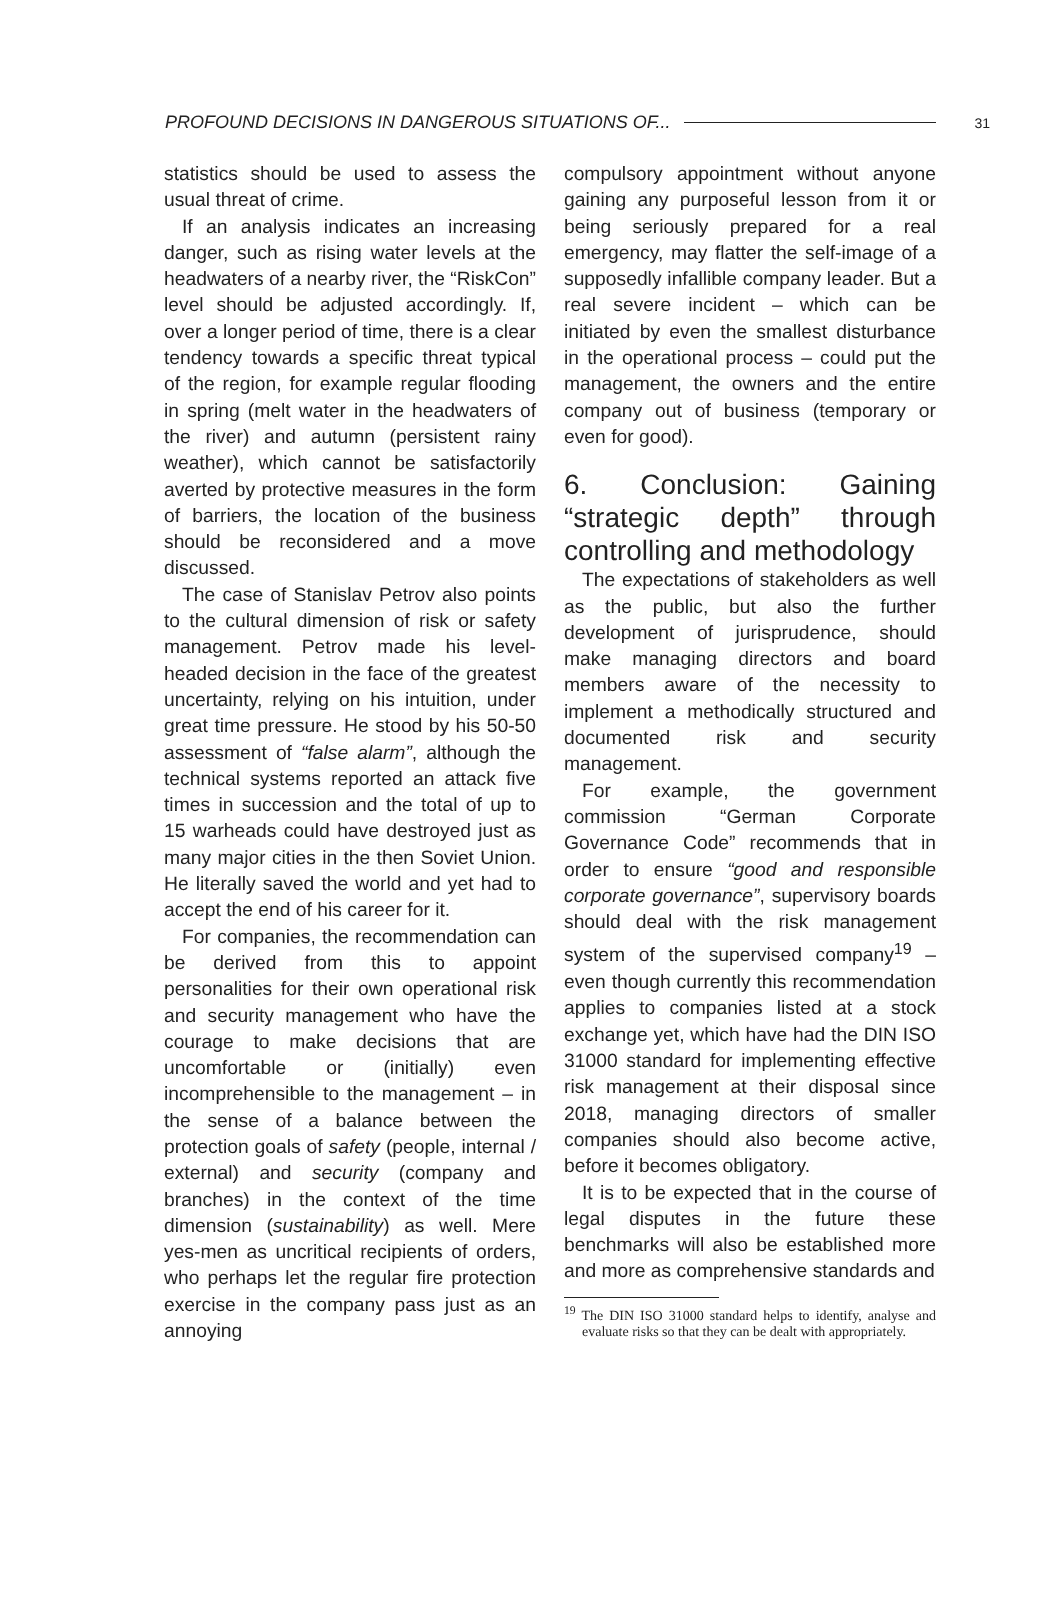PROFOUND DECISIONS IN DANGEROUS SITUATIONS OF... 31
statistics should be used to assess the usual threat of crime.
If an analysis indicates an increasing danger, such as rising water levels at the headwaters of a nearby river, the “RiskCon” level should be adjusted accordingly. If, over a longer period of time, there is a clear tendency towards a specific threat typical of the region, for example regular flooding in spring (melt water in the headwaters of the river) and autumn (persistent rainy weather), which cannot be satisfactorily averted by protective measures in the form of barriers, the location of the business should be reconsidered and a move discussed.
The case of Stanislav Petrov also points to the cultural dimension of risk or safety management. Petrov made his level-headed decision in the face of the greatest uncertainty, relying on his intuition, under great time pressure. He stood by his 50-50 assessment of “false alarm”, although the technical systems reported an attack five times in succession and the total of up to 15 warheads could have destroyed just as many major cities in the then Soviet Union. He literally saved the world and yet had to accept the end of his career for it.
For companies, the recommendation can be derived from this to appoint personalities for their own operational risk and security management who have the courage to make decisions that are uncomfortable or (initially) even incomprehensible to the management – in the sense of a balance between the protection goals of safety (people, internal / external) and security (company and branches) in the context of the time dimension (sustainability) as well. Mere yes-men as uncritical recipients of orders, who perhaps let the regular fire protection exercise in the company pass just as an annoying
compulsory appointment without anyone gaining any purposeful lesson from it or being seriously prepared for a real emergency, may flatter the self-image of a supposedly infallible company leader. But a real severe incident – which can be initiated by even the smallest disturbance in the operational process – could put the management, the owners and the entire company out of business (temporary or even for good).
6. Conclusion: Gaining “strategic depth” through controlling and methodology
The expectations of stakeholders as well as the public, but also the further development of jurisprudence, should make managing directors and board members aware of the necessity to implement a methodically structured and documented risk and security management.
For example, the government commission “German Corporate Governance Code” recommends that in order to ensure “good and responsible corporate governance”, supervisory boards should deal with the risk management system of the supervised company<sup>19</sup> – even though currently this recommendation applies to companies listed at a stock exchange yet, which have had the DIN ISO 31000 standard for implementing effective risk management at their disposal since 2018, managing directors of smaller companies should also become active, before it becomes obligatory.
It is to be expected that in the course of legal disputes in the future these benchmarks will also be established more and more as comprehensive standards and
<sup>19</sup> The DIN ISO 31000 standard helps to identify, analyse and evaluate risks so that they can be dealt with appropriately.